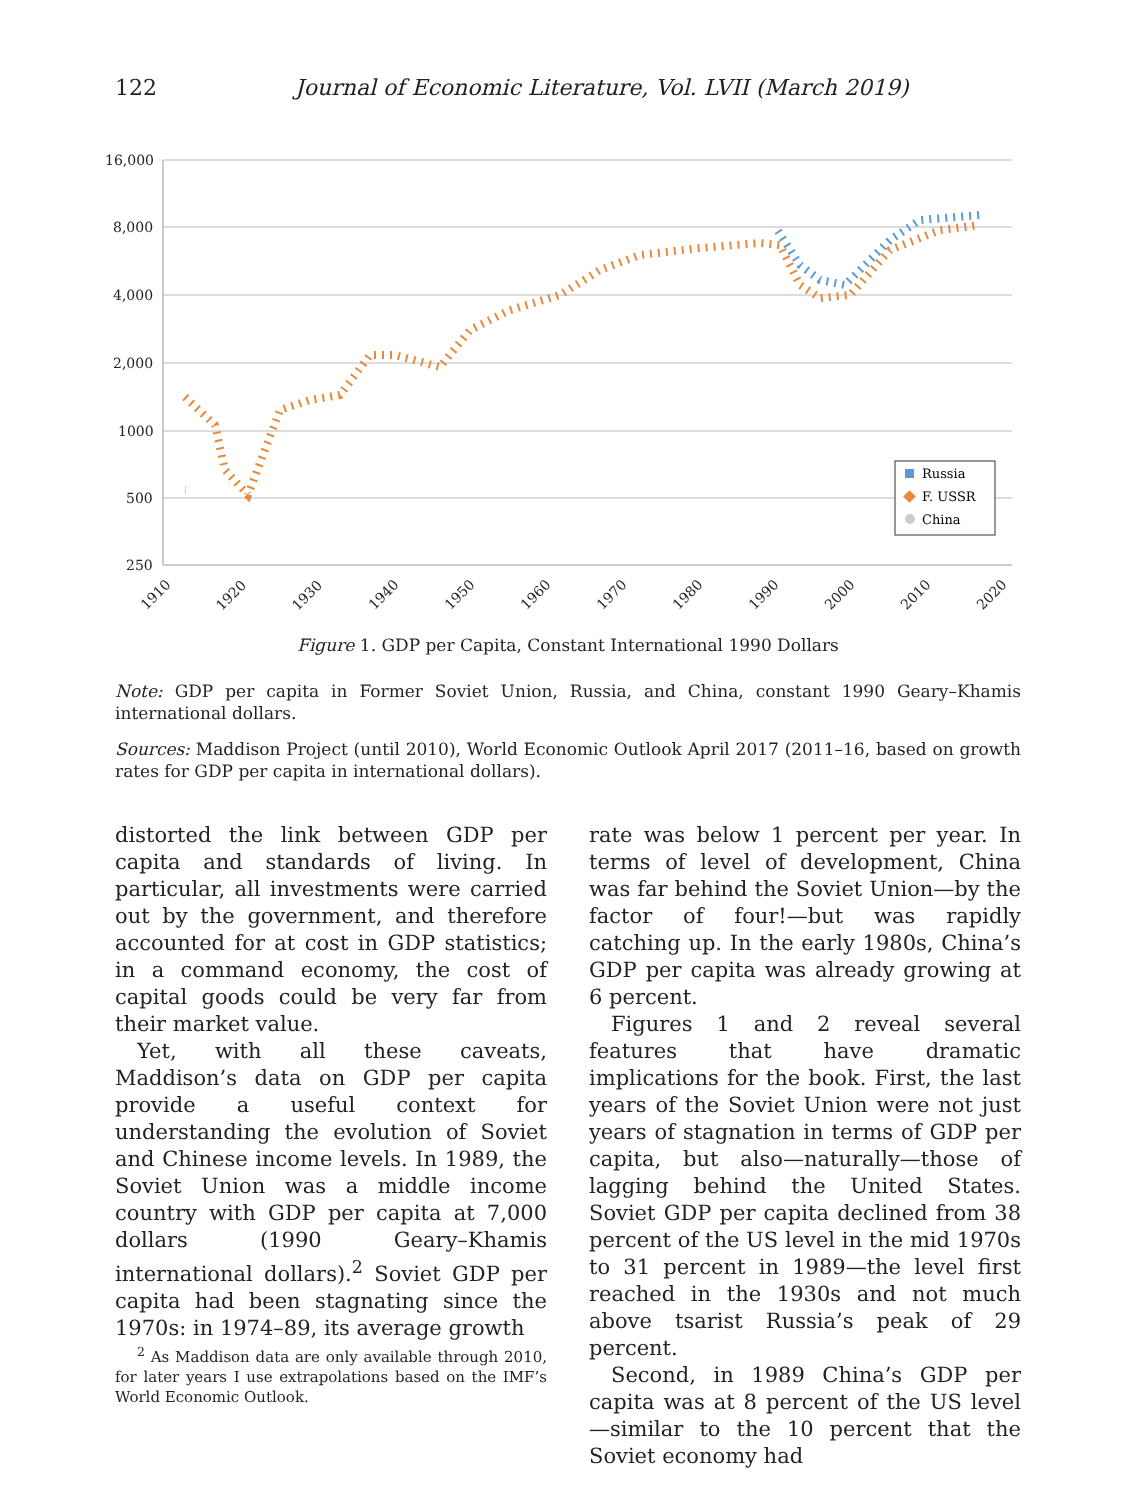122 Journal of Economic Literature, Vol. LVII (March 2019)
16,000
8,000
4,000
2,000
1000
500
250
1910
1920
1930
1940
1950
1960
1970
1980
1990
2000
2010
2020
Russia
F. USSR
China
Figure 1. GDP per Capita, Constant International 1990 Dollars
Note: GDP per capita in Former Soviet Union, Russia, and China, constant 1990 Geary–Khamis international dollars.
Sources: Maddison Project (until 2010), World Economic Outlook April 2017 (2011–16, based on growth rates for GDP per capita in international dollars).
distorted the link between GDP per capita and standards of living. In particular, all investments were carried out by the government, and therefore accounted for at cost in GDP statistics; in a command economy, the cost of capital goods could be very far from their market value.
Yet, with all these caveats, Maddison’s data on GDP per capita provide a useful context for understanding the evolution of Soviet and Chinese income levels. In 1989, the Soviet Union was a middle income country with GDP per capita at 7,000 dollars (1990 Geary–Khamis international dollars).<sup>2</sup> Soviet GDP per capita had been stagnating since the 1970s: in 1974–89, its average growth
<sup>2</sup> As Maddison data are only available through 2010, for later years I use extrapolations based on the IMF’s World Economic Outlook.
rate was below 1 percent per year. In terms of level of development, China was far behind the Soviet Union—by the factor of four!—but was rapidly catching up. In the early 1980s, China’s GDP per capita was already growing at 6 percent.
Figures 1 and 2 reveal several features that have dramatic implications for the book. First, the last years of the Soviet Union were not just years of stagnation in terms of GDP per capita, but also—naturally—those of lagging behind the United States. Soviet GDP per capita declined from 38 percent of the US level in the mid 1970s to 31 percent in 1989—the level first reached in the 1930s and not much above tsarist Russia’s peak of 29 percent.
Second, in 1989 China’s GDP per capita was at 8 percent of the US level—similar to the 10 percent that the Soviet economy had